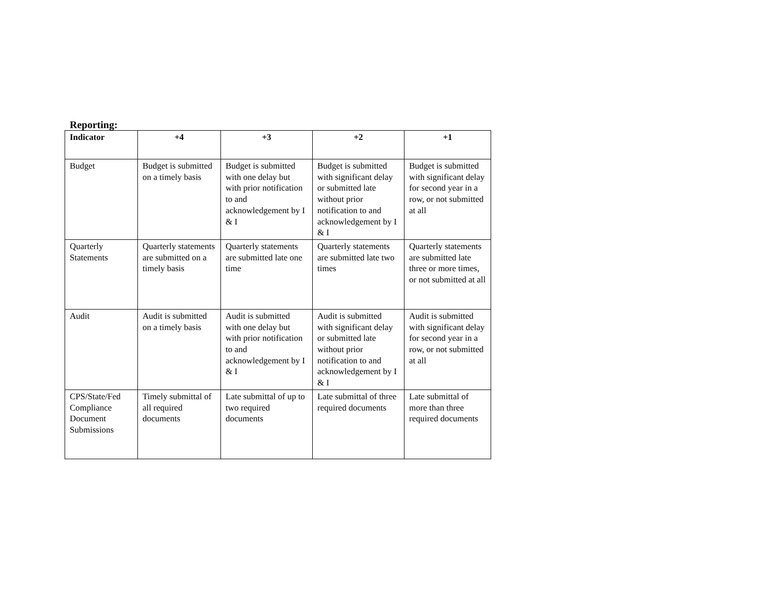Reporting:
| Indicator | +4 | +3 | +2 | +1 |
| --- | --- | --- | --- | --- |
| Budget | Budget is submitted on a timely basis | Budget is submitted with one delay but with prior notification to and acknowledgement by I & I | Budget is submitted with significant delay or submitted late without prior notification to and acknowledgement by I & I | Budget is submitted with significant delay for second year in a row, or not submitted at all |
| Quarterly Statements | Quarterly statements are submitted on a timely basis | Quarterly statements are submitted late one time | Quarterly statements are submitted late two times | Quarterly statements are submitted late three or more times, or not submitted at all |
| Audit | Audit is submitted on a timely basis | Audit is submitted with one delay but with prior notification to and acknowledgement by I & I | Audit is submitted with significant delay or submitted late without prior notification to and acknowledgement by I & I | Audit is submitted with significant delay for second year in a row, or not submitted at all |
| CPS/State/Fed Compliance Document Submissions | Timely submittal of all required documents | Late submittal of up to two required documents | Late submittal of three required documents | Late submittal of more than three required documents |